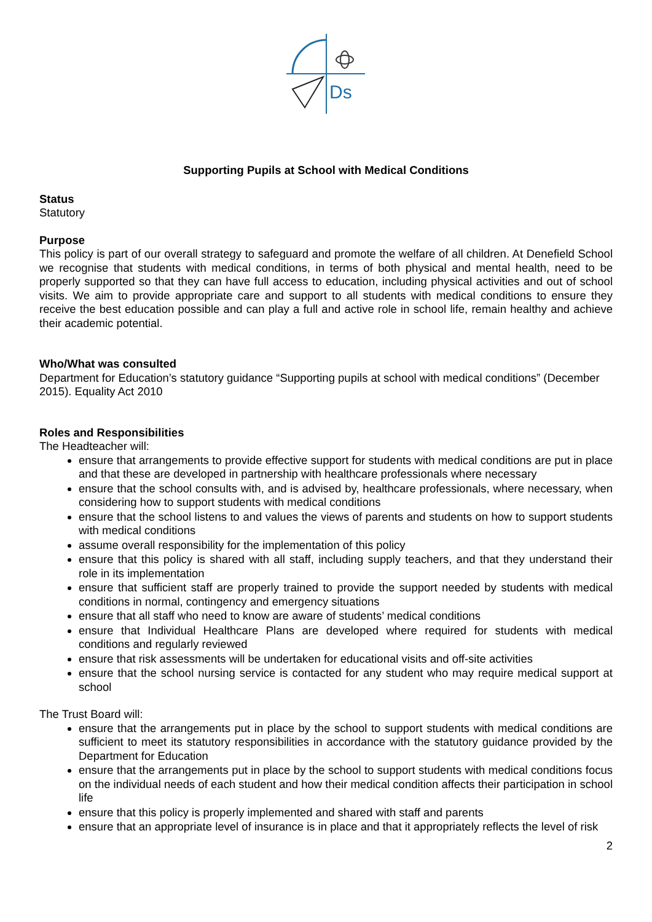Ds
Supporting Pupils at School with Medical Conditions
Status
Statutory
Purpose
This policy is part of our overall strategy to safeguard and promote the welfare of all children. At Denefield School we recognise that students with medical conditions, in terms of both physical and mental health, need to be properly supported so that they can have full access to education, including physical activities and out of school visits. We aim to provide appropriate care and support to all students with medical conditions to ensure they receive the best education possible and can play a full and active role in school life, remain healthy and achieve their academic potential.
Who/What was consulted
Department for Education’s statutory guidance “Supporting pupils at school with medical conditions” (December 2015). Equality Act 2010
Roles and Responsibilities
The Headteacher will:
ensure that arrangements to provide effective support for students with medical conditions are put in place and that these are developed in partnership with healthcare professionals where necessary
ensure that the school consults with, and is advised by, healthcare professionals, where necessary, when considering how to support students with medical conditions
ensure that the school listens to and values the views of parents and students on how to support students with medical conditions
assume overall responsibility for the implementation of this policy
ensure that this policy is shared with all staff, including supply teachers, and that they understand their role in its implementation
ensure that sufficient staff are properly trained to provide the support needed by students with medical conditions in normal, contingency and emergency situations
ensure that all staff who need to know are aware of students’ medical conditions
ensure that Individual Healthcare Plans are developed where required for students with medical conditions and regularly reviewed
ensure that risk assessments will be undertaken for educational visits and off-site activities
ensure that the school nursing service is contacted for any student who may require medical support at school
The Trust Board will:
ensure that the arrangements put in place by the school to support students with medical conditions are sufficient to meet its statutory responsibilities in accordance with the statutory guidance provided by the Department for Education
ensure that the arrangements put in place by the school to support students with medical conditions focus on the individual needs of each student and how their medical condition affects their participation in school life
ensure that this policy is properly implemented and shared with staff and parents
ensure that an appropriate level of insurance is in place and that it appropriately reflects the level of risk
2